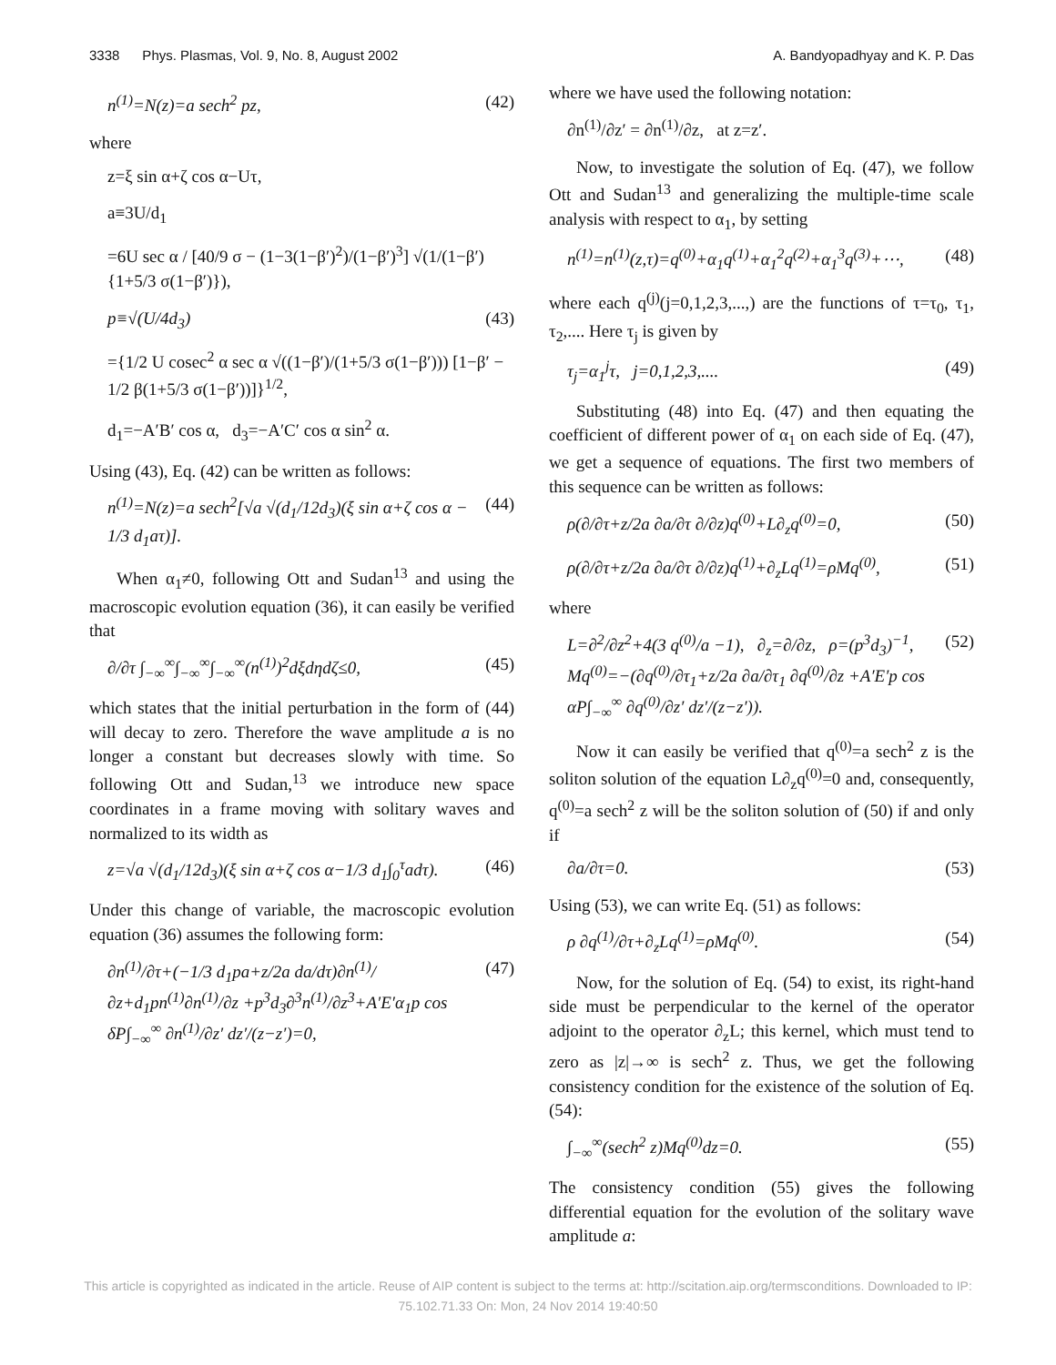3338 Phys. Plasmas, Vol. 9, No. 8, August 2002 A. Bandyopadhyay and K. P. Das
n<sup>(1)</sup>=N(z)=a sech<sup>2</sup> pz, (42)
where
z=ξ sin α+ζ cos α−Uτ,
a≡3U/d<sub>1</sub>
=6U sec α / [40/9 σ − (1−3(1−β′)<sup>2</sup>)/(1−β′)<sup>3</sup>] √(1/(1−β′) {1+5/3 σ(1−β′)}),
p≡√(U/4d<sub>3</sub>) (43)
={1/2 U cosec<sup>2</sup> α sec α √((1−β′)/(1+5/3 σ(1−β′))) [1−β′ − 1/2 β(1+5/3 σ(1−β′))]}<sup>1/2</sup>,
d<sub>1</sub>=−A′B′ cos α, d<sub>3</sub>=−A′C′ cos α sin<sup>2</sup> α.
Using (43), Eq. (42) can be written as follows:
n<sup>(1)</sup>=N(z)=a sech<sup>2</sup>[√a √(d<sub>1</sub>/12d<sub>3</sub>)(ξ sin α+ζ cos α − 1/3 d<sub>1</sub>aτ)]. (44)
When α<sub>1</sub>≠0, following Ott and Sudan<sup>13</sup> and using the macroscopic evolution equation (36), it can easily be verified that
∂/∂τ ∫<sub>−∞</sub><sup>∞</sup>∫<sub>−∞</sub><sup>∞</sup>∫<sub>−∞</sub><sup>∞</sup>(n<sup>(1)</sup>)<sup>2</sup>dξdηdζ≤0, (45)
which states that the initial perturbation in the form of (44) will decay to zero. Therefore the wave amplitude a is no longer a constant but decreases slowly with time. So following Ott and Sudan,<sup>13</sup> we introduce new space coordinates in a frame moving with solitary waves and normalized to its width as
z=√a √(d<sub>1</sub>/12d<sub>3</sub>)(ξ sin α+ζ cos α−1/3 d<sub>1</sub>∫<sub>0</sub><sup>τ</sup>adτ). (46)
Under this change of variable, the macroscopic evolution equation (36) assumes the following form:
∂n<sup>(1)</sup>/∂τ+(−1/3 d<sub>1</sub>pa+z/2a da/dτ)∂n<sup>(1)</sup>/∂z+d<sub>1</sub>pn<sup>(1)</sup>∂n<sup>(1)</sup>/∂z +p<sup>3</sup>d<sub>3</sub>∂<sup>3</sup>n<sup>(1)</sup>/∂z<sup>3</sup>+A′E′α<sub>1</sub>p cos δP∫<sub>−∞</sub><sup>∞</sup> ∂n<sup>(1)</sup>/∂z′ dz′/(z−z′)=0, (47)
where we have used the following notation:
∂n<sup>(1)</sup>/∂z′ = ∂n<sup>(1)</sup>/∂z, at z=z′.
Now, to investigate the solution of Eq. (47), we follow Ott and Sudan<sup>13</sup> and generalizing the multiple-time scale analysis with respect to α<sub>1</sub>, by setting
n<sup>(1)</sup>=n<sup>(1)</sup>(z,τ)=q<sup>(0)</sup>+α<sub>1</sub>q<sup>(1)</sup>+α<sub>1</sub><sup>2</sup>q<sup>(2)</sup>+α<sub>1</sub><sup>3</sup>q<sup>(3)</sup>+⋯, (48)
where each q<sup>(j)</sup>(j=0,1,2,3,...,) are the functions of τ=τ<sub>0</sub>, τ<sub>1</sub>, τ<sub>2</sub>,.... Here τ<sub>j</sub> is given by
τ<sub>j</sub>=α<sub>1</sub><sup>j</sup>τ, j=0,1,2,3,.... (49)
Substituting (48) into Eq. (47) and then equating the coefficient of different power of α<sub>1</sub> on each side of Eq. (47), we get a sequence of equations. The first two members of this sequence can be written as follows:
ρ(∂/∂τ+z/2a ∂a/∂τ ∂/∂z)q<sup>(0)</sup>+L∂<sub>z</sub>q<sup>(0)</sup>=0, (50)
ρ(∂/∂τ+z/2a ∂a/∂τ ∂/∂z)q<sup>(1)</sup>+∂<sub>z</sub>Lq<sup>(1)</sup>=ρMq<sup>(0)</sup>, (51)
where
L=∂<sup>2</sup>/∂z<sup>2</sup>+4(3 q<sup>(0)</sup>/a −1), ∂<sub>z</sub>=∂/∂z, ρ=(p<sup>3</sup>d<sub>3</sub>)<sup>−1</sup>,
Mq<sup>(0)</sup>=−(∂q<sup>(0)</sup>/∂τ<sub>1</sub>+z/2a ∂a/∂τ<sub>1</sub> ∂q<sup>(0)</sup>/∂z +A′E′p cos αP∫<sub>−∞</sub><sup>∞</sup> ∂q<sup>(0)</sup>/∂z′ dz′/(z−z′)). (52)
Now it can easily be verified that q<sup>(0)</sup>=a sech<sup>2</sup> z is the soliton solution of the equation L∂<sub>z</sub>q<sup>(0)</sup>=0 and, consequently, q<sup>(0)</sup>=a sech<sup>2</sup> z will be the soliton solution of (50) if and only if
∂a/∂τ=0. (53)
Using (53), we can write Eq. (51) as follows:
ρ ∂q<sup>(1)</sup>/∂τ+∂<sub>z</sub>Lq<sup>(1)</sup>=ρMq<sup>(0)</sup>. (54)
Now, for the solution of Eq. (54) to exist, its right-hand side must be perpendicular to the kernel of the operator adjoint to the operator ∂<sub>z</sub>L; this kernel, which must tend to zero as |z|→∞ is sech<sup>2</sup> z. Thus, we get the following consistency condition for the existence of the solution of Eq. (54):
∫<sub>−∞</sub><sup>∞</sup>(sech<sup>2</sup> z)Mq<sup>(0)</sup>dz=0. (55)
The consistency condition (55) gives the following differential equation for the evolution of the solitary wave amplitude a:
This article is copyrighted as indicated in the article. Reuse of AIP content is subject to the terms at: http://scitation.aip.org/termsconditions. Downloaded to IP:
75.102.71.33 On: Mon, 24 Nov 2014 19:40:50